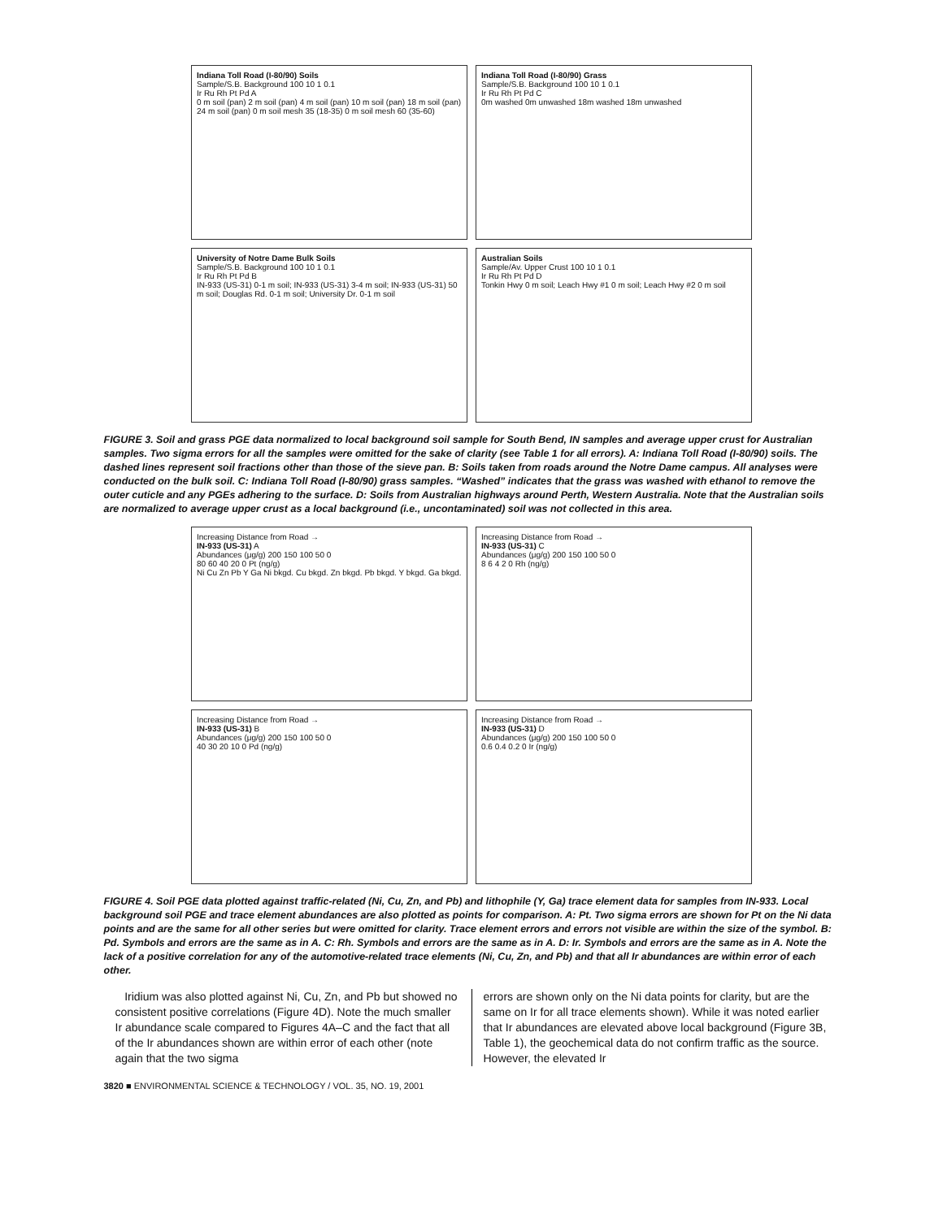Indiana Toll Road (I-80/90) Soils
Sample/S.B. Background 100 10 1 0.1
Ir Ru Rh Pt Pd A
0 m soil (pan) 2 m soil (pan) 4 m soil (pan) 10 m soil (pan) 18 m soil (pan) 24 m soil (pan) 0 m soil mesh 35 (18-35) 0 m soil mesh 60 (35-60)
Indiana Toll Road (I-80/90) Grass
Sample/S.B. Background 100 10 1 0.1
Ir Ru Rh Pt Pd C
0m washed 0m unwashed 18m washed 18m unwashed
University of Notre Dame Bulk Soils
Sample/S.B. Background 100 10 1 0.1
Ir Ru Rh Pt Pd B
IN-933 (US-31) 0-1 m soil; IN-933 (US-31) 3-4 m soil; IN-933 (US-31) 50 m soil; Douglas Rd. 0-1 m soil; University Dr. 0-1 m soil
Australian Soils
Sample/Av. Upper Crust 100 10 1 0.1
Ir Ru Rh Pt Pd D
Tonkin Hwy 0 m soil; Leach Hwy #1 0 m soil; Leach Hwy #2 0 m soil
FIGURE 3. Soil and grass PGE data normalized to local background soil sample for South Bend, IN samples and average upper crust for Australian samples. Two sigma errors for all the samples were omitted for the sake of clarity (see Table 1 for all errors). A: Indiana Toll Road (I-80/90) soils. The dashed lines represent soil fractions other than those of the sieve pan. B: Soils taken from roads around the Notre Dame campus. All analyses were conducted on the bulk soil. C: Indiana Toll Road (I-80/90) grass samples. “Washed” indicates that the grass was washed with ethanol to remove the outer cuticle and any PGEs adhering to the surface. D: Soils from Australian highways around Perth, Western Australia. Note that the Australian soils are normalized to average upper crust as a local background (i.e., uncontaminated) soil was not collected in this area.
Increasing Distance from Road →
IN-933 (US-31) A
Abundances (μg/g) 200 150 100 50 0
80 60 40 20 0 Pt (ng/g)
Ni Cu Zn Pb Y Ga Ni bkgd. Cu bkgd. Zn bkgd. Pb bkgd. Y bkgd. Ga bkgd.
Increasing Distance from Road →
IN-933 (US-31) C
Abundances (μg/g) 200 150 100 50 0
8 6 4 2 0 Rh (ng/g)
Increasing Distance from Road →
IN-933 (US-31) B
Abundances (μg/g) 200 150 100 50 0
40 30 20 10 0 Pd (ng/g)
Increasing Distance from Road →
IN-933 (US-31) D
Abundances (μg/g) 200 150 100 50 0
0.6 0.4 0.2 0 Ir (ng/g)
FIGURE 4. Soil PGE data plotted against traffic-related (Ni, Cu, Zn, and Pb) and lithophile (Y, Ga) trace element data for samples from IN-933. Local background soil PGE and trace element abundances are also plotted as points for comparison. A: Pt. Two sigma errors are shown for Pt on the Ni data points and are the same for all other series but were omitted for clarity. Trace element errors and errors not visible are within the size of the symbol. B: Pd. Symbols and errors are the same as in A. C: Rh. Symbols and errors are the same as in A. D: Ir. Symbols and errors are the same as in A. Note the lack of a positive correlation for any of the automotive-related trace elements (Ni, Cu, Zn, and Pb) and that all Ir abundances are within error of each other.
Iridium was also plotted against Ni, Cu, Zn, and Pb but showed no consistent positive correlations (Figure 4D). Note the much smaller Ir abundance scale compared to Figures 4A–C and the fact that all of the Ir abundances shown are within error of each other (note again that the two sigma
errors are shown only on the Ni data points for clarity, but are the same on Ir for all trace elements shown). While it was noted earlier that Ir abundances are elevated above local background (Figure 3B, Table 1), the geochemical data do not confirm traffic as the source. However, the elevated Ir
3820 ■ ENVIRONMENTAL SCIENCE & TECHNOLOGY / VOL. 35, NO. 19, 2001